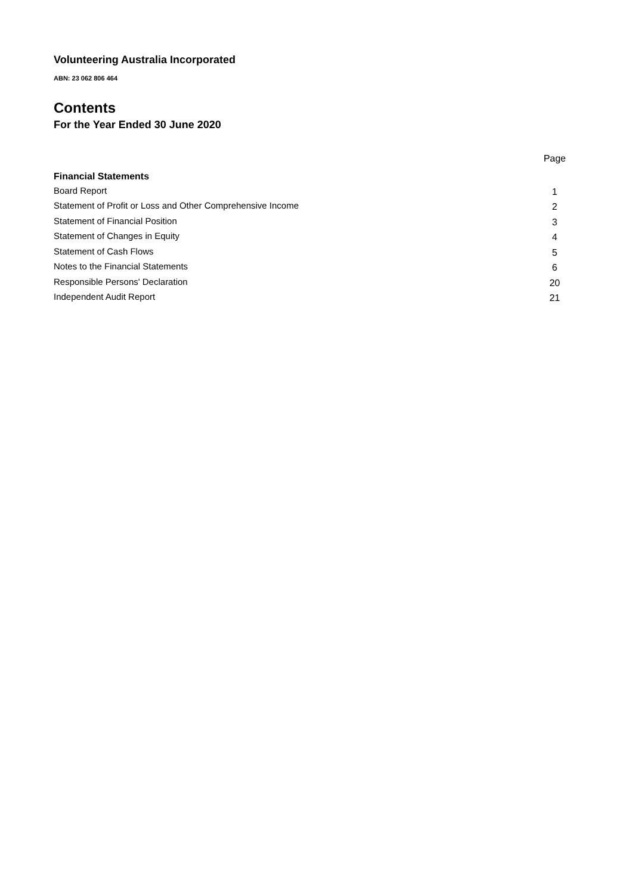Volunteering Australia Incorporated
ABN: 23 062 806 464
Contents
For the Year Ended 30 June 2020
| | Page |
| --- | --- |
| Financial Statements | |
| Board Report | 1 |
| Statement of Profit or Loss and Other Comprehensive Income | 2 |
| Statement of Financial Position | 3 |
| Statement of Changes in Equity | 4 |
| Statement of Cash Flows | 5 |
| Notes to the Financial Statements | 6 |
| Responsible Persons' Declaration | 20 |
| Independent Audit Report | 21 |